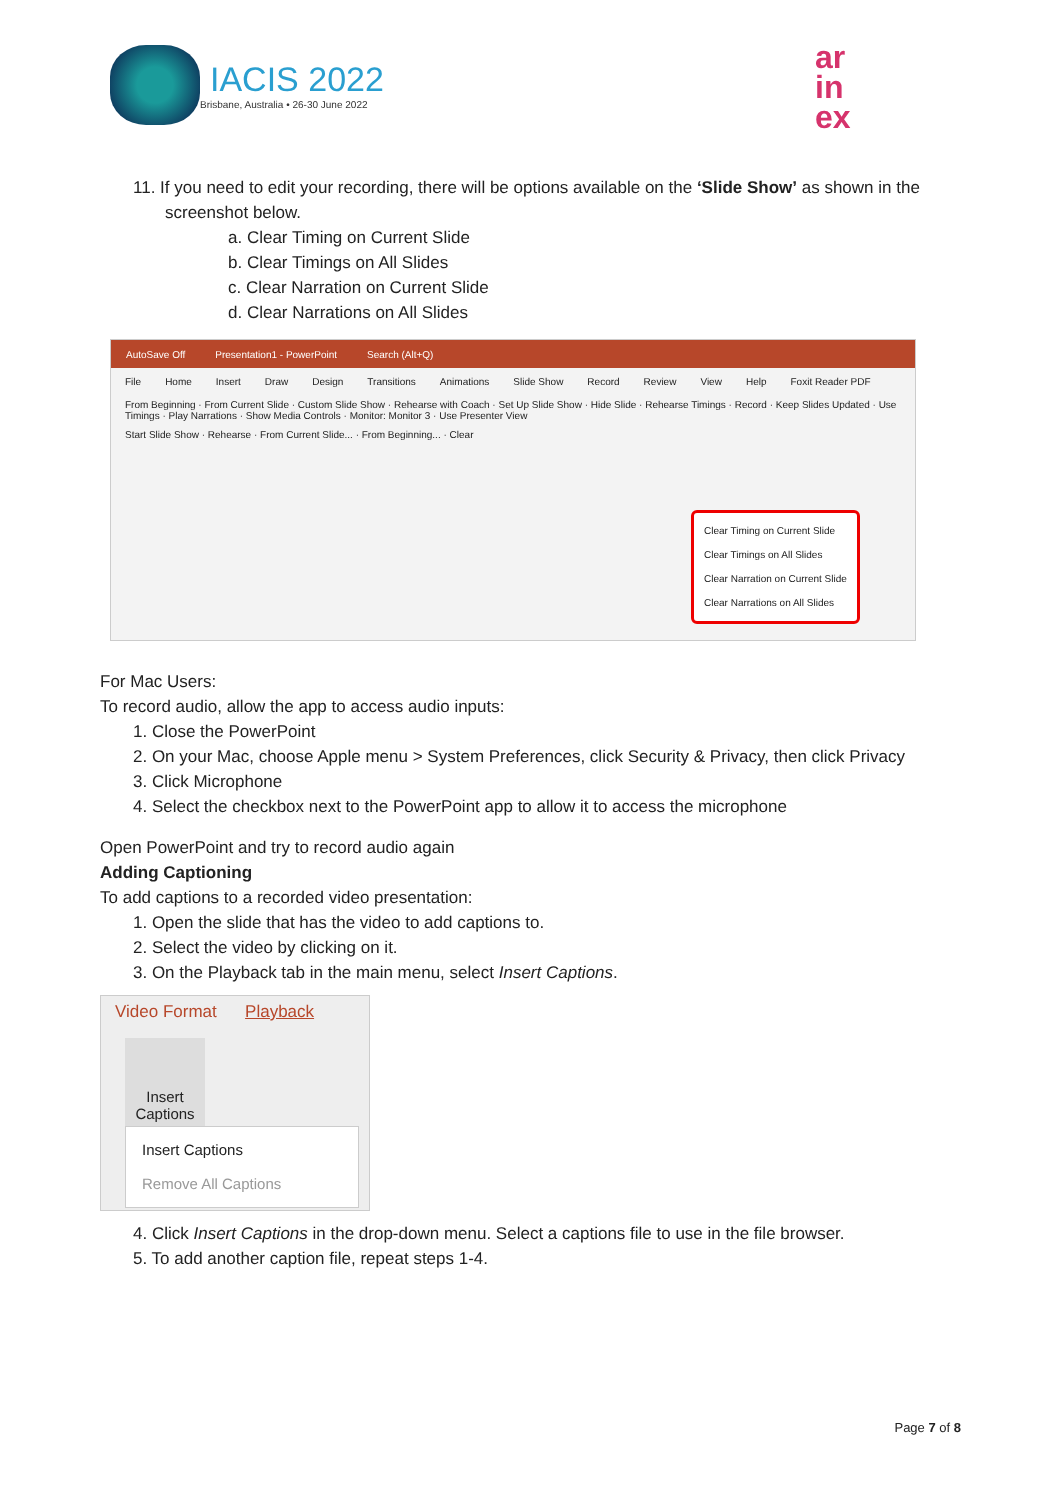IACIS 2022
Brisbane, Australia • 26-30 June 2022
ar
in
ex
11. If you need to edit your recording, there will be options available on the ‘Slide Show’ as shown in the screenshot below.
a. Clear Timing on Current Slide
b. Clear Timings on All Slides
c. Clear Narration on Current Slide
d. Clear Narrations on All Slides
AutoSave Off Presentation1 - PowerPoint Search (Alt+Q)
File Home Insert Draw Design Transitions Animations Slide Show Record Review View Help Foxit Reader PDF
From Beginning · From Current Slide · Custom Slide Show · Rehearse with Coach · Set Up Slide Show · Hide Slide · Rehearse Timings · Record · Keep Slides Updated · Use Timings · Play Narrations · Show Media Controls · Monitor: Monitor 3 · Use Presenter View
Start Slide Show · Rehearse · From Current Slide... · From Beginning... · Clear
Clear Timing on Current Slide
Clear Timings on All Slides
Clear Narration on Current Slide
Clear Narrations on All Slides
For Mac Users:
To record audio, allow the app to access audio inputs:
1. Close the PowerPoint
2. On your Mac, choose Apple menu > System Preferences, click Security & Privacy, then click Privacy
3. Click Microphone
4. Select the checkbox next to the PowerPoint app to allow it to access the microphone
Open PowerPoint and try to record audio again
Adding Captioning
To add captions to a recorded video presentation:
1. Open the slide that has the video to add captions to.
2. Select the video by clicking on it.
3. On the Playback tab in the main menu, select Insert Captions.
Video Format Playback
Insert Captions
Insert Captions
Remove All Captions
4. Click Insert Captions in the drop-down menu. Select a captions file to use in the file browser.
5. To add another caption file, repeat steps 1-4.
Page 7 of 8